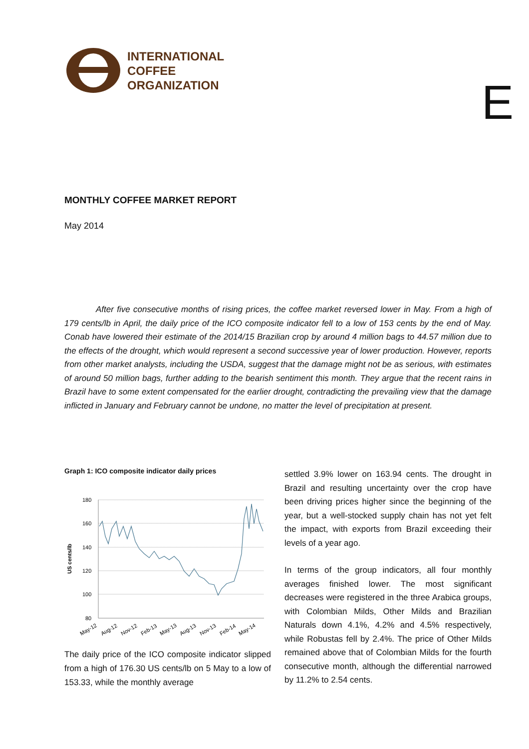INTERNATIONAL
COFFEE
ORGANIZATION
E
MONTHLY COFFEE MARKET REPORT
May 2014
After five consecutive months of rising prices, the coffee market reversed lower in May. From a high of 179 cents/lb in April, the daily price of the ICO composite indicator fell to a low of 153 cents by the end of May. Conab have lowered their estimate of the 2014/15 Brazilian crop by around 4 million bags to 44.57 million due to the effects of the drought, which would represent a second successive year of lower production. However, reports from other market analysts, including the USDA, suggest that the damage might not be as serious, with estimates of around 50 million bags, further adding to the bearish sentiment this month. They argue that the recent rains in Brazil have to some extent compensated for the earlier drought, contradicting the prevailing view that the damage inflicted in January and February cannot be undone, no matter the level of precipitation at present.
Graph 1: ICO composite indicator daily prices
US cents/lb
180
160
140
120
100
80
May-12
Aug-12
Nov-12
Feb-13
May-13
Aug-13
Nov-13
Feb-14
May-14
The daily price of the ICO composite indicator slipped from a high of 176.30 US cents/lb on 5 May to a low of 153.33, while the monthly average
settled 3.9% lower on 163.94 cents. The drought in Brazil and resulting uncertainty over the crop have been driving prices higher since the beginning of the year, but a well-stocked supply chain has not yet felt the impact, with exports from Brazil exceeding their levels of a year ago.
In terms of the group indicators, all four monthly averages finished lower. The most significant decreases were registered in the three Arabica groups, with Colombian Milds, Other Milds and Brazilian Naturals down 4.1%, 4.2% and 4.5% respectively, while Robustas fell by 2.4%. The price of Other Milds remained above that of Colombian Milds for the fourth consecutive month, although the differential narrowed by 11.2% to 2.54 cents.